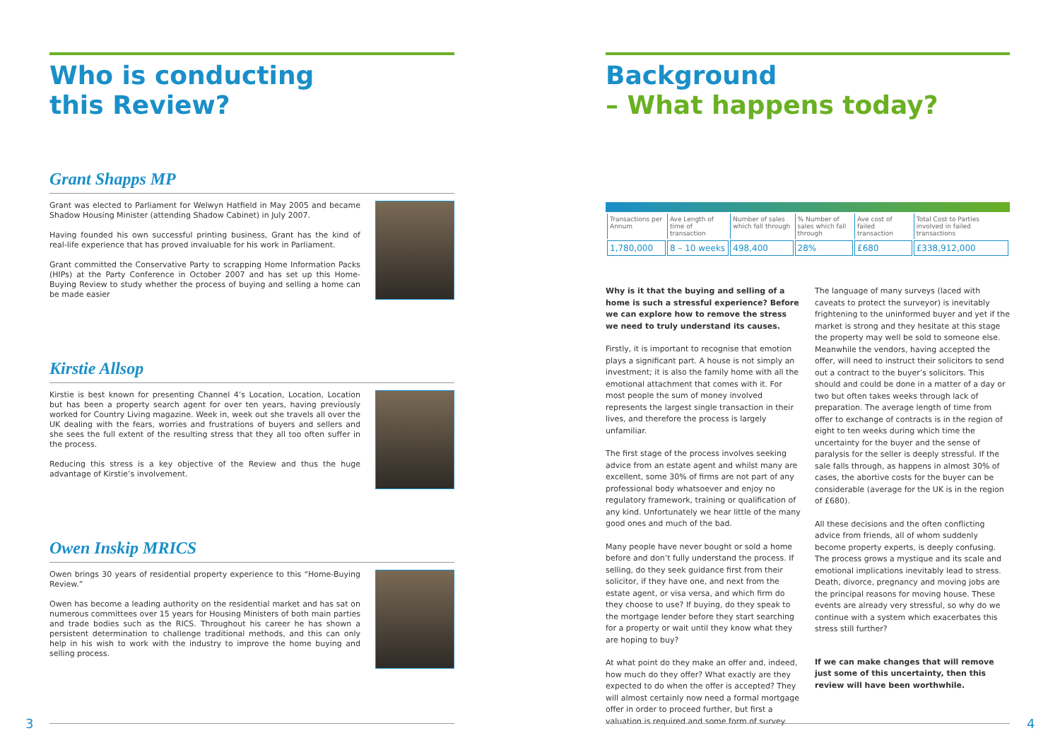Who is conducting
this Review?
Grant Shapps MP
Grant was elected to Parliament for Welwyn Hatfield in May 2005 and became Shadow Housing Minister (attending Shadow Cabinet) in July 2007.
Having founded his own successful printing business, Grant has the kind of real-life experience that has proved invaluable for his work in Parliament.
Grant committed the Conservative Party to scrapping Home Information Packs (HIPs) at the Party Conference in October 2007 and has set up this Home-Buying Review to study whether the process of buying and selling a home can be made easier
Kirstie Allsop
Kirstie is best known for presenting Channel 4’s Location, Location, Location but has been a property search agent for over ten years, having previously worked for Country Living magazine. Week in, week out she travels all over the UK dealing with the fears, worries and frustrations of buyers and sellers and she sees the full extent of the resulting stress that they all too often suffer in the process.
Reducing this stress is a key objective of the Review and thus the huge advantage of Kirstie’s involvement.
Owen Inskip MRICS
Owen brings 30 years of residential property experience to this “Home-Buying Review.”
Owen has become a leading authority on the residential market and has sat on numerous committees over 15 years for Housing Ministers of both main parties and trade bodies such as the RICS. Throughout his career he has shown a persistent determination to challenge traditional methods, and this can only help in his wish to work with the industry to improve the home buying and selling process.
Background
– What happens today?
| Transactions per Annum | Ave Length of time of transaction | Number of sales which fall through | % Number of sales which fall through | Ave cost of failed transaction | Total Cost to Parties involved in failed transactions |
| --- | --- | --- | --- | --- | --- |
| 1,780,000 | 8 – 10 weeks | 498,400 | 28% | £680 | £338,912,000 |
Why is it that the buying and selling of a home is such a stressful experience? Before we can explore how to remove the stress we need to truly understand its causes.
Firstly, it is important to recognise that emotion plays a significant part. A house is not simply an investment; it is also the family home with all the emotional attachment that comes with it. For most people the sum of money involved represents the largest single transaction in their lives, and therefore the process is largely unfamiliar.
The first stage of the process involves seeking advice from an estate agent and whilst many are excellent, some 30% of firms are not part of any professional body whatsoever and enjoy no regulatory framework, training or qualification of any kind. Unfortunately we hear little of the many good ones and much of the bad.
Many people have never bought or sold a home before and don’t fully understand the process. If selling, do they seek guidance first from their solicitor, if they have one, and next from the estate agent, or visa versa, and which firm do they choose to use? If buying, do they speak to the mortgage lender before they start searching for a property or wait until they know what they are hoping to buy?
At what point do they make an offer and, indeed, how much do they offer? What exactly are they expected to do when the offer is accepted? They will almost certainly now need a formal mortgage offer in order to proceed further, but first a valuation is required and some form of survey.
The language of many surveys (laced with caveats to protect the surveyor) is inevitably frightening to the uninformed buyer and yet if the market is strong and they hesitate at this stage the property may well be sold to someone else. Meanwhile the vendors, having accepted the offer, will need to instruct their solicitors to send out a contract to the buyer’s solicitors. This should and could be done in a matter of a day or two but often takes weeks through lack of preparation. The average length of time from offer to exchange of contracts is in the region of eight to ten weeks during which time the uncertainty for the buyer and the sense of paralysis for the seller is deeply stressful. If the sale falls through, as happens in almost 30% of cases, the abortive costs for the buyer can be considerable (average for the UK is in the region of £680).
All these decisions and the often conflicting advice from friends, all of whom suddenly become property experts, is deeply confusing. The process grows a mystique and its scale and emotional implications inevitably lead to stress. Death, divorce, pregnancy and moving jobs are the principal reasons for moving house. These events are already very stressful, so why do we continue with a system which exacerbates this stress still further?
If we can make changes that will remove just some of this uncertainty, then this review will have been worthwhile.
3 4